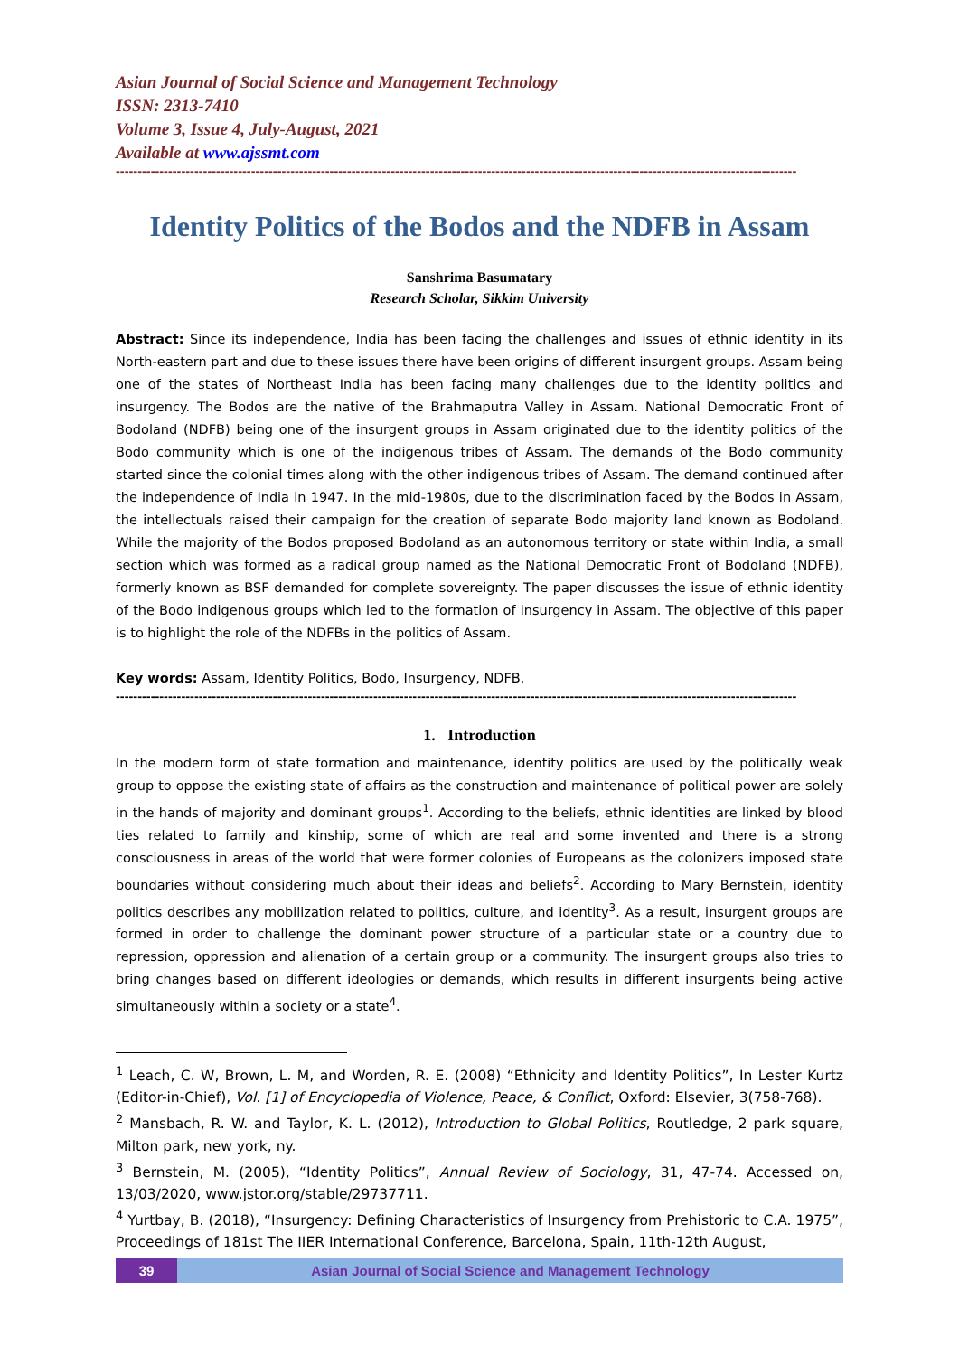Asian Journal of Social Science and Management Technology
ISSN: 2313-7410
Volume 3, Issue 4, July-August, 2021
Available at www.ajssmt.com
------------------------------------------------------------------------------------------------------------------------------------------------------------
Identity Politics of the Bodos and the NDFB in Assam
Sanshrima Basumatary
Research Scholar, Sikkim University
Abstract: Since its independence, India has been facing the challenges and issues of ethnic identity in its North-eastern part and due to these issues there have been origins of different insurgent groups. Assam being one of the states of Northeast India has been facing many challenges due to the identity politics and insurgency. The Bodos are the native of the Brahmaputra Valley in Assam. National Democratic Front of Bodoland (NDFB) being one of the insurgent groups in Assam originated due to the identity politics of the Bodo community which is one of the indigenous tribes of Assam. The demands of the Bodo community started since the colonial times along with the other indigenous tribes of Assam. The demand continued after the independence of India in 1947. In the mid-1980s, due to the discrimination faced by the Bodos in Assam, the intellectuals raised their campaign for the creation of separate Bodo majority land known as Bodoland. While the majority of the Bodos proposed Bodoland as an autonomous territory or state within India, a small section which was formed as a radical group named as the National Democratic Front of Bodoland (NDFB), formerly known as BSF demanded for complete sovereignty. The paper discusses the issue of ethnic identity of the Bodo indigenous groups which led to the formation of insurgency in Assam. The objective of this paper is to highlight the role of the NDFBs in the politics of Assam.
Key words: Assam, Identity Politics, Bodo, Insurgency, NDFB.
------------------------------------------------------------------------------------------------------------------------------------------------------------
1. Introduction
In the modern form of state formation and maintenance, identity politics are used by the politically weak group to oppose the existing state of affairs as the construction and maintenance of political power are solely in the hands of majority and dominant groups<sup>1</sup>. According to the beliefs, ethnic identities are linked by blood ties related to family and kinship, some of which are real and some invented and there is a strong consciousness in areas of the world that were former colonies of Europeans as the colonizers imposed state boundaries without considering much about their ideas and beliefs<sup>2</sup>. According to Mary Bernstein, identity politics describes any mobilization related to politics, culture, and identity<sup>3</sup>. As a result, insurgent groups are formed in order to challenge the dominant power structure of a particular state or a country due to repression, oppression and alienation of a certain group or a community. The insurgent groups also tries to bring changes based on different ideologies or demands, which results in different insurgents being active simultaneously within a society or a state<sup>4</sup>.
<sup>1</sup> Leach, C. W, Brown, L. M, and Worden, R. E. (2008) “Ethnicity and Identity Politics”, In Lester Kurtz (Editor-in-Chief), Vol. [1] of Encyclopedia of Violence, Peace, & Conflict, Oxford: Elsevier, 3(758-768).
<sup>2</sup> Mansbach, R. W. and Taylor, K. L. (2012), Introduction to Global Politics, Routledge, 2 park square, Milton park, new york, ny.
<sup>3</sup> Bernstein, M. (2005), “Identity Politics”, Annual Review of Sociology, 31, 47-74. Accessed on, 13/03/2020, www.jstor.org/stable/29737711.
<sup>4</sup> Yurtbay, B. (2018), “Insurgency: Defining Characteristics of Insurgency from Prehistoric to C.A. 1975”, Proceedings of 181st The IIER International Conference, Barcelona, Spain, 11th-12th August,
39 Asian Journal of Social Science and Management Technology